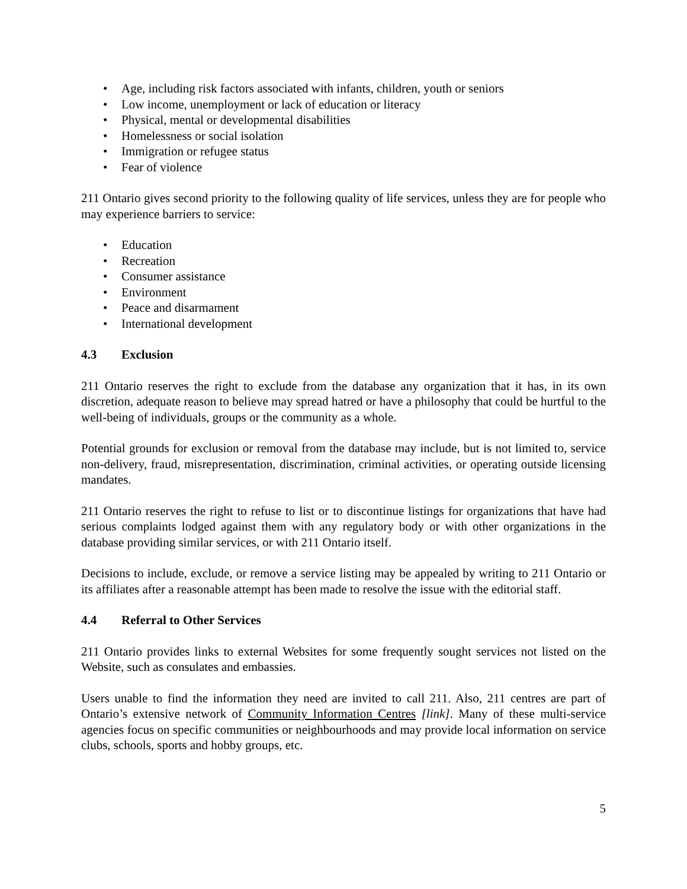• Age, including risk factors associated with infants, children, youth or seniors
• Low income, unemployment or lack of education or literacy
• Physical, mental or developmental disabilities
• Homelessness or social isolation
• Immigration or refugee status
• Fear of violence
211 Ontario gives second priority to the following quality of life services, unless they are for people who may experience barriers to service:
• Education
• Recreation
• Consumer assistance
• Environment
• Peace and disarmament
• International development
4.3 Exclusion
211 Ontario reserves the right to exclude from the database any organization that it has, in its own discretion, adequate reason to believe may spread hatred or have a philosophy that could be hurtful to the well-being of individuals, groups or the community as a whole.
Potential grounds for exclusion or removal from the database may include, but is not limited to, service non-delivery, fraud, misrepresentation, discrimination, criminal activities, or operating outside licensing mandates.
211 Ontario reserves the right to refuse to list or to discontinue listings for organizations that have had serious complaints lodged against them with any regulatory body or with other organizations in the database providing similar services, or with 211 Ontario itself.
Decisions to include, exclude, or remove a service listing may be appealed by writing to 211 Ontario or its affiliates after a reasonable attempt has been made to resolve the issue with the editorial staff.
4.4 Referral to Other Services
211 Ontario provides links to external Websites for some frequently sought services not listed on the Website, such as consulates and embassies.
Users unable to find the information they need are invited to call 211. Also, 211 centres are part of Ontario’s extensive network of Community Information Centres [link]. Many of these multi-service agencies focus on specific communities or neighbourhoods and may provide local information on service clubs, schools, sports and hobby groups, etc.
5